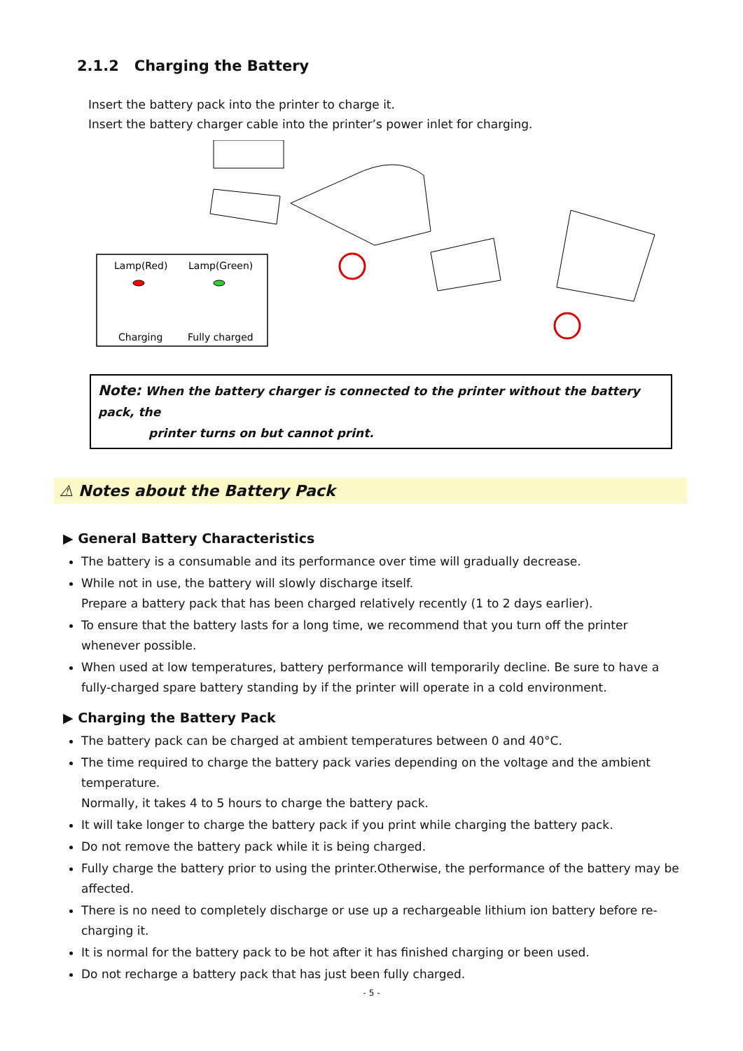2.1.2 Charging the Battery
Insert the battery pack into the printer to charge it.
Insert the battery charger cable into the printer’s power inlet for charging.
Lamp(Red)
Lamp(Green)
Charging
Fully charged
Note: When the battery charger is connected to the printer without the battery pack, the
printer turns on but cannot print.
⚠ Notes about the Battery Pack
▶ General Battery Characteristics
The battery is a consumable and its performance over time will gradually decrease.
While not in use, the battery will slowly discharge itself.
Prepare a battery pack that has been charged relatively recently (1 to 2 days earlier).
To ensure that the battery lasts for a long time, we recommend that you turn off the printer whenever possible.
When used at low temperatures, battery performance will temporarily decline. Be sure to have a fully-charged spare battery standing by if the printer will operate in a cold environment.
▶ Charging the Battery Pack
The battery pack can be charged at ambient temperatures between 0 and 40°C.
The time required to charge the battery pack varies depending on the voltage and the ambient temperature.
Normally, it takes 4 to 5 hours to charge the battery pack.
It will take longer to charge the battery pack if you print while charging the battery pack.
Do not remove the battery pack while it is being charged.
Fully charge the battery prior to using the printer.Otherwise, the performance of the battery may be affected.
There is no need to completely discharge or use up a rechargeable lithium ion battery before re-charging it.
It is normal for the battery pack to be hot after it has finished charging or been used.
Do not recharge a battery pack that has just been fully charged.
- 5 -